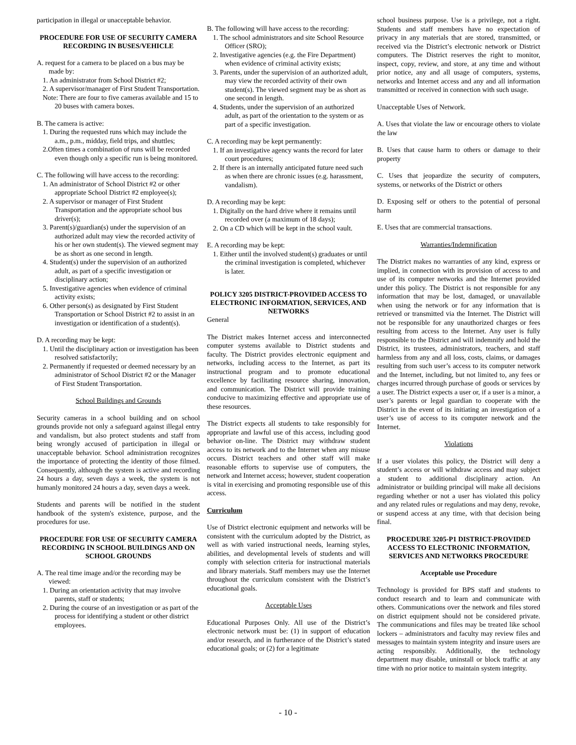participation in illegal or unacceptable behavior.
PROCEDURE FOR USE OF SECURITY CAMERA RECORDING IN BUSES/VEHICLE
A. request for a camera to be placed on a bus may be made by:
1. An administrator from School District #2;
2. A supervisor/manager of First Student Transportation.
Note: There are four to five cameras available and 15 to 20 buses with camera boxes.
B. The camera is active:
1. During the requested runs which may include the a.m., p.m., midday, field trips, and shuttles;
2.Often times a combination of runs will be recorded even though only a specific run is being monitored.
C. The following will have access to the recording:
1. An administrator of School District #2 or other appropriate School District #2 employee(s);
2. A supervisor or manager of First Student Transportation and the appropriate school bus driver(s);
3. Parent(s)/guardian(s) under the supervision of an authorized adult may view the recorded activity of his or her own student(s). The viewed segment may be as short as one second in length.
4. Student(s) under the supervision of an authorized adult, as part of a specific investigation or disciplinary action;
5. Investigative agencies when evidence of criminal activity exists;
6. Other person(s) as designated by First Student Transportation or School District #2 to assist in an investigation or identification of a student(s).
D. A recording may be kept:
1. Until the disciplinary action or investigation has been resolved satisfactorily;
2. Permanently if requested or deemed necessary by an administrator of School District #2 or the Manager of First Student Transportation.
School Buildings and Grounds
Security cameras in a school building and on school grounds provide not only a safeguard against illegal entry and vandalism, but also protect students and staff from being wrongly accused of participation in illegal or unacceptable behavior. School administration recognizes the importance of protecting the identity of those filmed. Consequently, although the system is active and recording 24 hours a day, seven days a week, the system is not humanly monitored 24 hours a day, seven days a week.
Students and parents will be notified in the student handbook of the system's existence, purpose, and the procedures for use.
PROCEDURE FOR USE OF SECURITY CAMERA RECORDING IN SCHOOL BUILDINGS AND ON SCHOOL GROUNDS
A. The real time image and/or the recording may be viewed:
1. During an orientation activity that may involve parents, staff or students;
2. During the course of an investigation or as part of the process for identifying a student or other district employees.
B. The following will have access to the recording:
1. The school administrators and site School Resource Officer (SRO);
2. Investigative agencies (e.g. the Fire Department) when evidence of criminal activity exists;
3. Parents, under the supervision of an authorized adult, may view the recorded activity of their own student(s). The viewed segment may be as short as one second in length.
4. Students, under the supervision of an authorized adult, as part of the orientation to the system or as part of a specific investigation.
C. A recording may be kept permanently:
1. If an investigative agency wants the record for later court procedures;
2. If there is an internally anticipated future need such as when there are chronic issues (e.g. harassment, vandalism).
D. A recording may be kept:
1. Digitally on the hard drive where it remains until recorded over (a maximum of 18 days);
2. On a CD which will be kept in the school vault.
E. A recording may be kept:
1. Either until the involved student(s) graduates or until the criminal investigation is completed, whichever is later.
POLICY 3205 DISTRICT-PROVIDED ACCESS TO ELECTRONIC INFORMATION, SERVICES, AND NETWORKS
General
The District makes Internet access and interconnected computer systems available to District students and faculty. The District provides electronic equipment and networks, including access to the Internet, as part its instructional program and to promote educational excellence by facilitating resource sharing, innovation, and communication. The District will provide training conducive to maximizing effective and appropriate use of these resources.
The District expects all students to take responsibly for appropriate and lawful use of this access, including good behavior on-line. The District may withdraw student access to its network and to the Internet when any misuse occurs. District teachers and other staff will make reasonable efforts to supervise use of computers, the network and Internet access; however, student cooperation is vital in exercising and promoting responsible use of this access.
Curriculum
Use of District electronic equipment and networks will be consistent with the curriculum adopted by the District, as well as with varied instructional needs, learning styles, abilities, and developmental levels of students and will comply with selection criteria for instructional materials and library materials. Staff members may use the Internet throughout the curriculum consistent with the District’s educational goals.
Acceptable Uses
Educational Purposes Only. All use of the District’s electronic network must be: (1) in support of education and/or research, and in furtherance of the District’s stated educational goals; or (2) for a legitimate
school business purpose. Use is a privilege, not a right. Students and staff members have no expectation of privacy in any materials that are stored, transmitted, or received via the District’s electronic network or District computers. The District reserves the right to monitor, inspect, copy, review, and store, at any time and without prior notice, any and all usage of computers, systems, networks and Internet access and any and all information transmitted or received in connection with such usage.
Unacceptable Uses of Network.
A. Uses that violate the law or encourage others to violate the law
B. Uses that cause harm to others or damage to their property
C. Uses that jeopardize the security of computers, systems, or networks of the District or others
D. Exposing self or others to the potential of personal harm
E. Uses that are commercial transactions.
Warranties/Indemnification
The District makes no warranties of any kind, express or implied, in connection with its provision of access to and use of its computer networks and the Internet provided under this policy. The District is not responsible for any information that may be lost, damaged, or unavailable when using the network or for any information that is retrieved or transmitted via the Internet. The District will not be responsible for any unauthorized charges or fees resulting from access to the Internet. Any user is fully responsible to the District and will indemnify and hold the District, its trustees, administrators, teachers, and staff harmless from any and all loss, costs, claims, or damages resulting from such user’s access to its computer network and the Internet, including, but not limited to, any fees or charges incurred through purchase of goods or services by a user. The District expects a user or, if a user is a minor, a user’s parents or legal guardian to cooperate with the District in the event of its initiating an investigation of a user’s use of access to its computer network and the Internet.
Violations
If a user violates this policy, the District will deny a student’s access or will withdraw access and may subject a student to additional disciplinary action. An administrator or building principal will make all decisions regarding whether or not a user has violated this policy and any related rules or regulations and may deny, revoke, or suspend access at any time, with that decision being final.
PROCEDURE 3205-P1 DISTRICT-PROVIDED ACCESS TO ELECTRONIC INFORMATION, SERVICES AND NETWORKS PROCEDURE
Acceptable use Procedure
Technology is provided for BPS staff and students to conduct research and to learn and communicate with others. Communications over the network and files stored on district equipment should not be considered private. The communications and files may be treated like school lockers – administrators and faculty may review files and messages to maintain system integrity and insure users are acting responsibly. Additionally, the technology department may disable, uninstall or block traffic at any time with no prior notice to maintain system integrity.
- 10 -